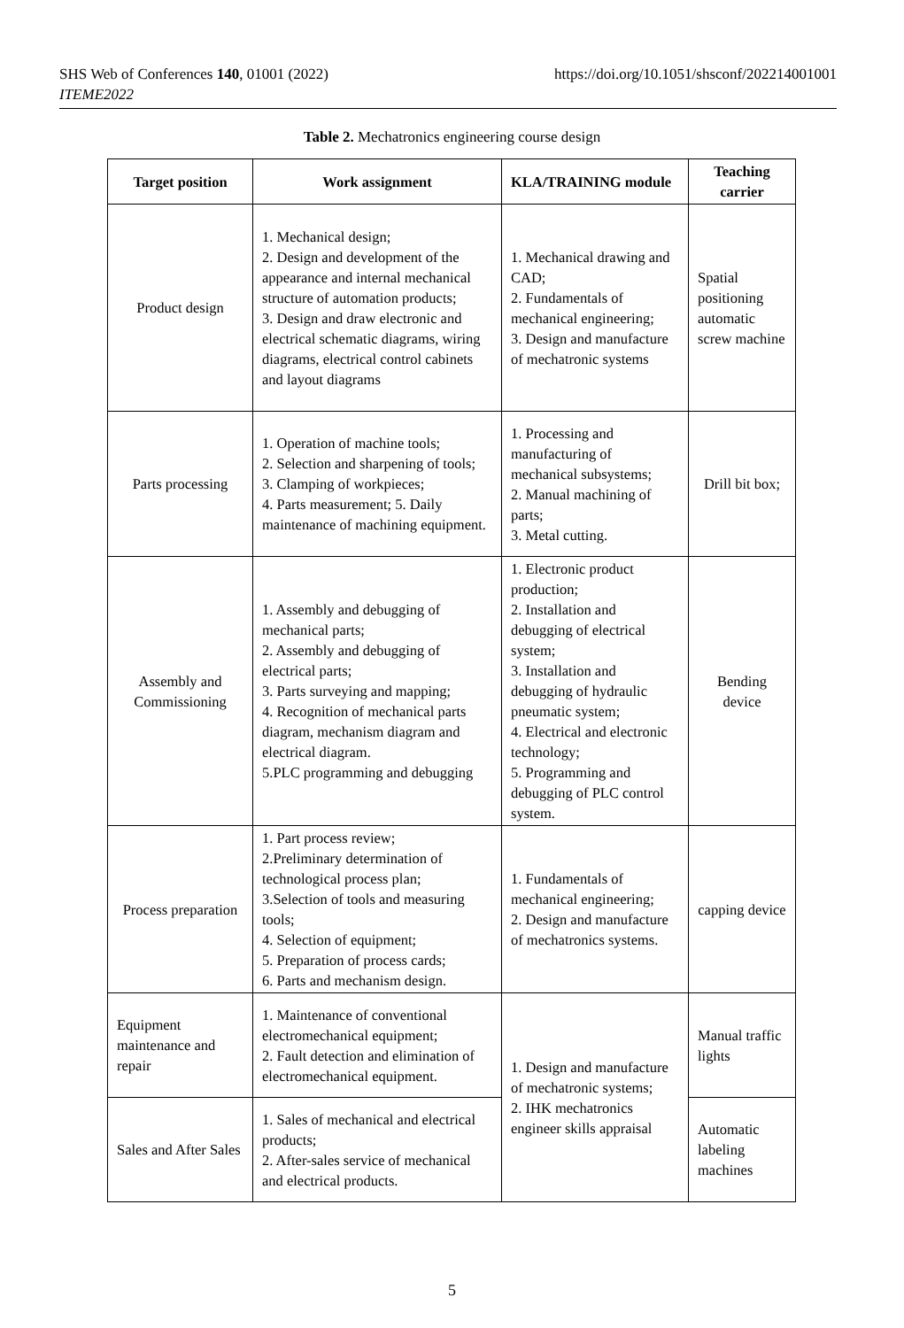SHS Web of Conferences 140, 01001 (2022)
ITEME2022
https://doi.org/10.1051/shsconf/202214001001
Table 2. Mechatronics engineering course design
| Target position | Work assignment | KLA/TRAINING module | Teaching carrier |
| --- | --- | --- | --- |
| Product design | 1. Mechanical design; 2. Design and development of the appearance and internal mechanical structure of automation products; 3. Design and draw electronic and electrical schematic diagrams, wiring diagrams, electrical control cabinets and layout diagrams | 1. Mechanical drawing and CAD; 2. Fundamentals of mechanical engineering; 3. Design and manufacture of mechatronic systems | Spatial positioning automatic screw machine |
| Parts processing | 1. Operation of machine tools; 2. Selection and sharpening of tools; 3. Clamping of workpieces; 4. Parts measurement; 5. Daily maintenance of machining equipment. | 1. Processing and manufacturing of mechanical subsystems; 2. Manual machining of parts; 3. Metal cutting. | Drill bit box; |
| Assembly and Commissioning | 1. Assembly and debugging of mechanical parts; 2. Assembly and debugging of electrical parts; 3. Parts surveying and mapping; 4. Recognition of mechanical parts diagram, mechanism diagram and electrical diagram. 5.PLC programming and debugging | 1. Electronic product production; 2. Installation and debugging of electrical system; 3. Installation and debugging of hydraulic pneumatic system; 4. Electrical and electronic technology; 5. Programming and debugging of PLC control system. | Bending device |
| Process preparation | 1. Part process review; 2.Preliminary determination of technological process plan; 3.Selection of tools and measuring tools; 4. Selection of equipment; 5. Preparation of process cards; 6. Parts and mechanism design. | 1. Fundamentals of mechanical engineering; 2. Design and manufacture of mechatronics systems. | capping device |
| Equipment maintenance and repair | 1. Maintenance of conventional electromechanical equipment; 2. Fault detection and elimination of electromechanical equipment. | 1. Design and manufacture of mechatronic systems; 2. IHK mechatronics engineer skills appraisal | Manual traffic lights |
| Sales and After Sales | 1. Sales of mechanical and electrical products; 2. After-sales service of mechanical and electrical products. | | Automatic labeling machines |
5